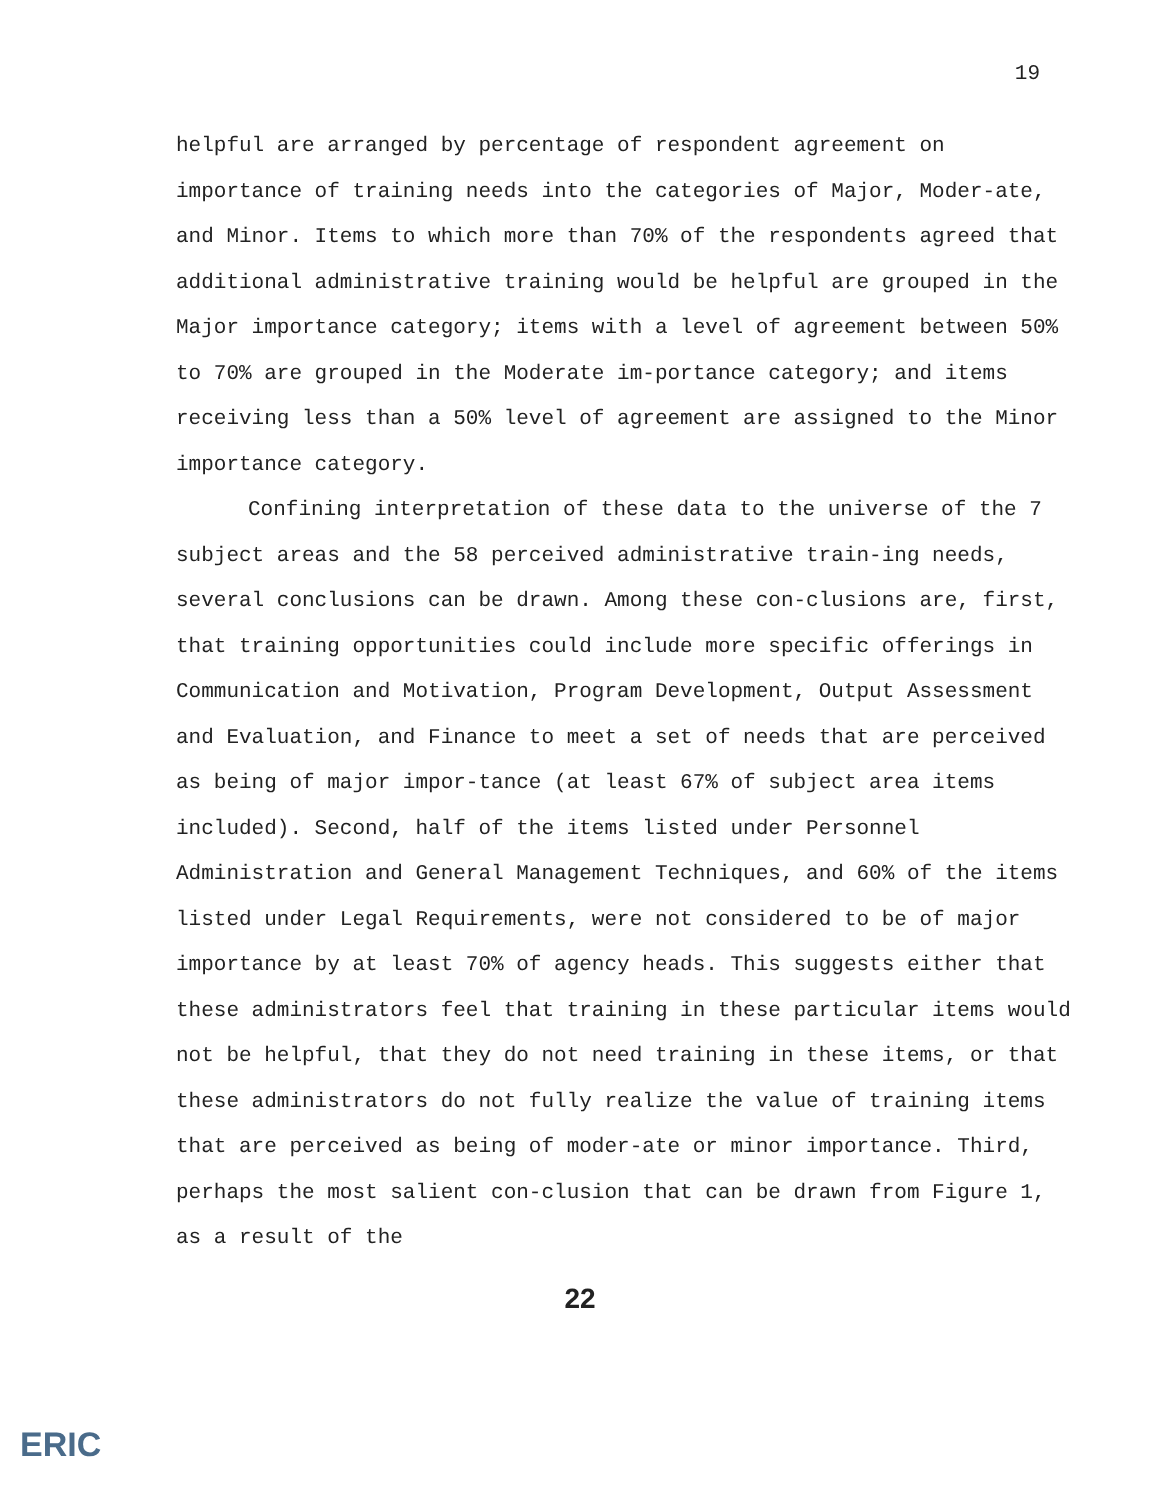19
helpful are arranged by percentage of respondent agreement on importance of training needs into the categories of Major, Moder-ate, and Minor. Items to which more than 70% of the respondents agreed that additional administrative training would be helpful are grouped in the Major importance category; items with a level of agreement between 50% to 70% are grouped in the Moderate im-portance category; and items receiving less than a 50% level of agreement are assigned to the Minor importance category.
Confining interpretation of these data to the universe of the 7 subject areas and the 58 perceived administrative train-ing needs, several conclusions can be drawn. Among these con-clusions are, first, that training opportunities could include more specific offerings in Communication and Motivation, Program Development, Output Assessment and Evaluation, and Finance to meet a set of needs that are perceived as being of major impor-tance (at least 67% of subject area items included). Second, half of the items listed under Personnel Administration and General Management Techniques, and 60% of the items listed under Legal Requirements, were not considered to be of major importance by at least 70% of agency heads. This suggests either that these administrators feel that training in these particular items would not be helpful, that they do not need training in these items, or that these administrators do not fully realize the value of training items that are perceived as being of moder-ate or minor importance. Third, perhaps the most salient con-clusion that can be drawn from Figure 1, as a result of the
22
ERIC